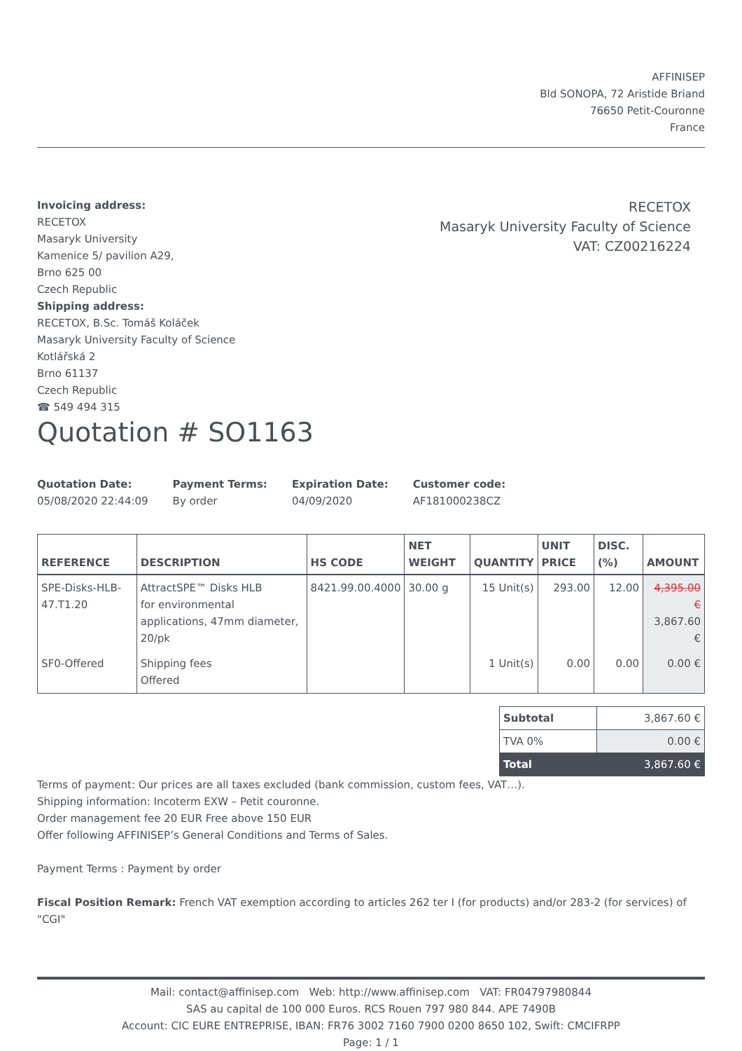AFFINISEP
Bld SONOPA, 72 Aristide Briand
76650 Petit-Couronne
France
Invoicing address:
RECETOX
Masaryk University
Kamenice 5/ pavilion A29,
Brno 625 00
Czech Republic
Shipping address:
RECETOX, B.Sc. Tomáš Koláček
Masaryk University Faculty of Science
Kotlářská 2
Brno 61137
Czech Republic
☎ 549 494 315
RECETOX
Masaryk University Faculty of Science
VAT: CZ00216224
Quotation # SO1163
Quotation Date:
05/08/2020 22:44:09
Payment Terms:
By order
Expiration Date:
04/09/2020
Customer code:
AF181000238CZ
| REFERENCE | DESCRIPTION | HS CODE | NET WEIGHT | QUANTITY | UNIT PRICE | DISC. (%) | AMOUNT |
| --- | --- | --- | --- | --- | --- | --- | --- |
| SPE-Disks-HLB-47.T1.20 | AttractSPE™ Disks HLB for environmental applications, 47mm diameter, 20/pk | 8421.99.00.4000 | 30.00 g | 15 Unit(s) | 293.00 | 12.00 | 4,395.00 € 3,867.60 € |
| SF0-Offered | Shipping fees Offered | | | 1 Unit(s) | 0.00 | 0.00 | 0.00 € |
| Subtotal | 3,867.60 € |
| TVA 0% | 0.00 € |
| Total | 3,867.60 € |
Terms of payment: Our prices are all taxes excluded (bank commission, custom fees, VAT…).
Shipping information: Incoterm EXW – Petit couronne.
Order management fee 20 EUR Free above 150 EUR
Offer following AFFINISEP’s General Conditions and Terms of Sales.
Payment Terms : Payment by order
Fiscal Position Remark: French VAT exemption according to articles 262 ter I (for products) and/or 283-2 (for services) of "CGI"
Mail: contact@affinisep.com Web: http://www.affinisep.com VAT: FR04797980844
SAS au capital de 100 000 Euros. RCS Rouen 797 980 844. APE 7490B
Account: CIC EURE ENTREPRISE, IBAN: FR76 3002 7160 7900 0200 8650 102, Swift: CMCIFRPP
Page: 1 / 1